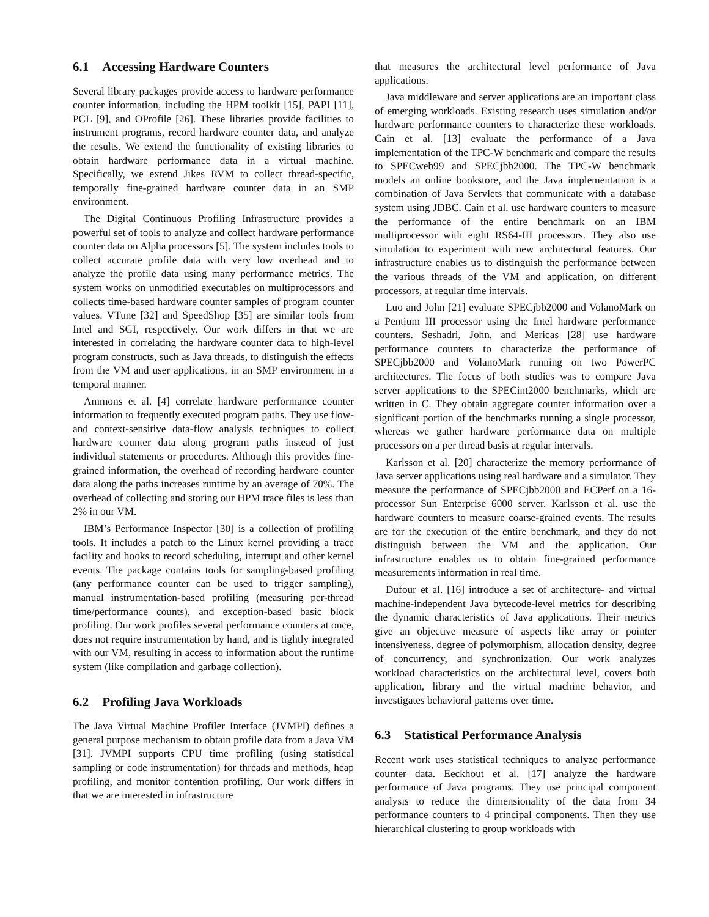6.1 Accessing Hardware Counters
Several library packages provide access to hardware performance counter information, including the HPM toolkit [15], PAPI [11], PCL [9], and OProfile [26]. These libraries provide facilities to instrument programs, record hardware counter data, and analyze the results. We extend the functionality of existing libraries to obtain hardware performance data in a virtual machine. Specifically, we extend Jikes RVM to collect thread-specific, temporally fine-grained hardware counter data in an SMP environment.
The Digital Continuous Profiling Infrastructure provides a powerful set of tools to analyze and collect hardware performance counter data on Alpha processors [5]. The system includes tools to collect accurate profile data with very low overhead and to analyze the profile data using many performance metrics. The system works on unmodified executables on multiprocessors and collects time-based hardware counter samples of program counter values. VTune [32] and SpeedShop [35] are similar tools from Intel and SGI, respectively. Our work differs in that we are interested in correlating the hardware counter data to high-level program constructs, such as Java threads, to distinguish the effects from the VM and user applications, in an SMP environment in a temporal manner.
Ammons et al. [4] correlate hardware performance counter information to frequently executed program paths. They use flow- and context-sensitive data-flow analysis techniques to collect hardware counter data along program paths instead of just individual statements or procedures. Although this provides fine-grained information, the overhead of recording hardware counter data along the paths increases runtime by an average of 70%. The overhead of collecting and storing our HPM trace files is less than 2% in our VM.
IBM’s Performance Inspector [30] is a collection of profiling tools. It includes a patch to the Linux kernel providing a trace facility and hooks to record scheduling, interrupt and other kernel events. The package contains tools for sampling-based profiling (any performance counter can be used to trigger sampling), manual instrumentation-based profiling (measuring per-thread time/performance counts), and exception-based basic block profiling. Our work profiles several performance counters at once, does not require instrumentation by hand, and is tightly integrated with our VM, resulting in access to information about the runtime system (like compilation and garbage collection).
6.2 Profiling Java Workloads
The Java Virtual Machine Profiler Interface (JVMPI) defines a general purpose mechanism to obtain profile data from a Java VM [31]. JVMPI supports CPU time profiling (using statistical sampling or code instrumentation) for threads and methods, heap profiling, and monitor contention profiling. Our work differs in that we are interested in infrastructure
that measures the architectural level performance of Java applications.
Java middleware and server applications are an important class of emerging workloads. Existing research uses simulation and/or hardware performance counters to characterize these workloads. Cain et al. [13] evaluate the performance of a Java implementation of the TPC-W benchmark and compare the results to SPECweb99 and SPECjbb2000. The TPC-W benchmark models an online bookstore, and the Java implementation is a combination of Java Servlets that communicate with a database system using JDBC. Cain et al. use hardware counters to measure the performance of the entire benchmark on an IBM multiprocessor with eight RS64-III processors. They also use simulation to experiment with new architectural features. Our infrastructure enables us to distinguish the performance between the various threads of the VM and application, on different processors, at regular time intervals.
Luo and John [21] evaluate SPECjbb2000 and VolanoMark on a Pentium III processor using the Intel hardware performance counters. Seshadri, John, and Mericas [28] use hardware performance counters to characterize the performance of SPECjbb2000 and VolanoMark running on two PowerPC architectures. The focus of both studies was to compare Java server applications to the SPECint2000 benchmarks, which are written in C. They obtain aggregate counter information over a significant portion of the benchmarks running a single processor, whereas we gather hardware performance data on multiple processors on a per thread basis at regular intervals.
Karlsson et al. [20] characterize the memory performance of Java server applications using real hardware and a simulator. They measure the performance of SPECjbb2000 and ECPerf on a 16-processor Sun Enterprise 6000 server. Karlsson et al. use the hardware counters to measure coarse-grained events. The results are for the execution of the entire benchmark, and they do not distinguish between the VM and the application. Our infrastructure enables us to obtain fine-grained performance measurements information in real time.
Dufour et al. [16] introduce a set of architecture- and virtual machine-independent Java bytecode-level metrics for describing the dynamic characteristics of Java applications. Their metrics give an objective measure of aspects like array or pointer intensiveness, degree of polymorphism, allocation density, degree of concurrency, and synchronization. Our work analyzes workload characteristics on the architectural level, covers both application, library and the virtual machine behavior, and investigates behavioral patterns over time.
6.3 Statistical Performance Analysis
Recent work uses statistical techniques to analyze performance counter data. Eeckhout et al. [17] analyze the hardware performance of Java programs. They use principal component analysis to reduce the dimensionality of the data from 34 performance counters to 4 principal components. Then they use hierarchical clustering to group workloads with